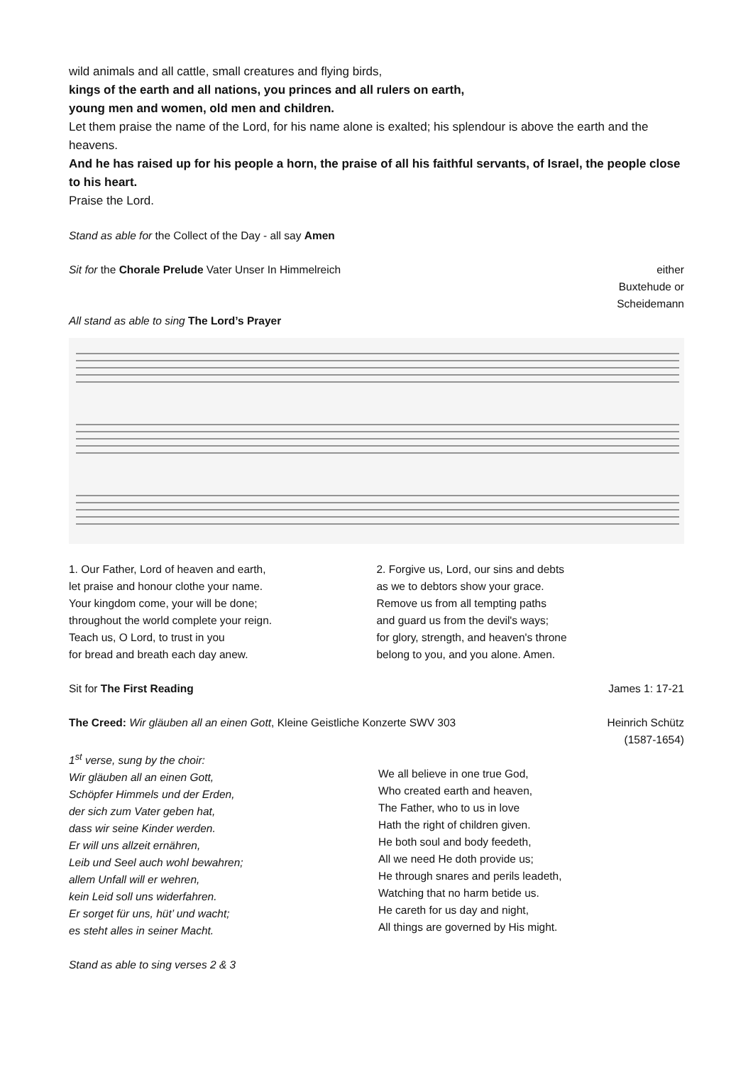wild animals and all cattle, small creatures and flying birds,
kings of the earth and all nations, you princes and all rulers on earth,
young men and women, old men and children.
Let them praise the name of the Lord, for his name alone is exalted; his splendour is above the earth and the heavens.
And he has raised up for his people a horn, the praise of all his faithful servants, of Israel, the people close to his heart.
Praise the Lord.
Stand as able for the Collect of the Day - all say Amen
Sit for the Chorale Prelude Vater Unser In Himmelreich
either
Buxtehude or
Scheidemann
All stand as able to sing The Lord’s Prayer
1. Our Father, Lord of heaven and earth,
let praise and honour clothe your name.
Your kingdom come, your will be done;
throughout the world complete your reign.
Teach us, O Lord, to trust in you
for bread and breath each day anew.
2. Forgive us, Lord, our sins and debts
as we to debtors show your grace.
Remove us from all tempting paths
and guard us from the devil's ways;
for glory, strength, and heaven's throne
belong to you, and you alone. Amen.
Sit for The First Reading James 1: 17-21
The Creed: Wir gläuben all an einen Gott, Kleine Geistliche Konzerte SWV 303
Heinrich Schütz
(1587-1654)
1<sup>st</sup> verse, sung by the choir:
Wir gläuben all an einen Gott,
Schöpfer Himmels und der Erden,
der sich zum Vater geben hat,
dass wir seine Kinder werden.
Er will uns allzeit ernähren,
Leib und Seel auch wohl bewahren;
allem Unfall will er wehren,
kein Leid soll uns widerfahren.
Er sorget für uns, hüt’ und wacht;
es steht alles in seiner Macht.
We all believe in one true God,
Who created earth and heaven,
The Father, who to us in love
Hath the right of children given.
He both soul and body feedeth,
All we need He doth provide us;
He through snares and perils leadeth,
Watching that no harm betide us.
He careth for us day and night,
All things are governed by His might.
Stand as able to sing verses 2 & 3